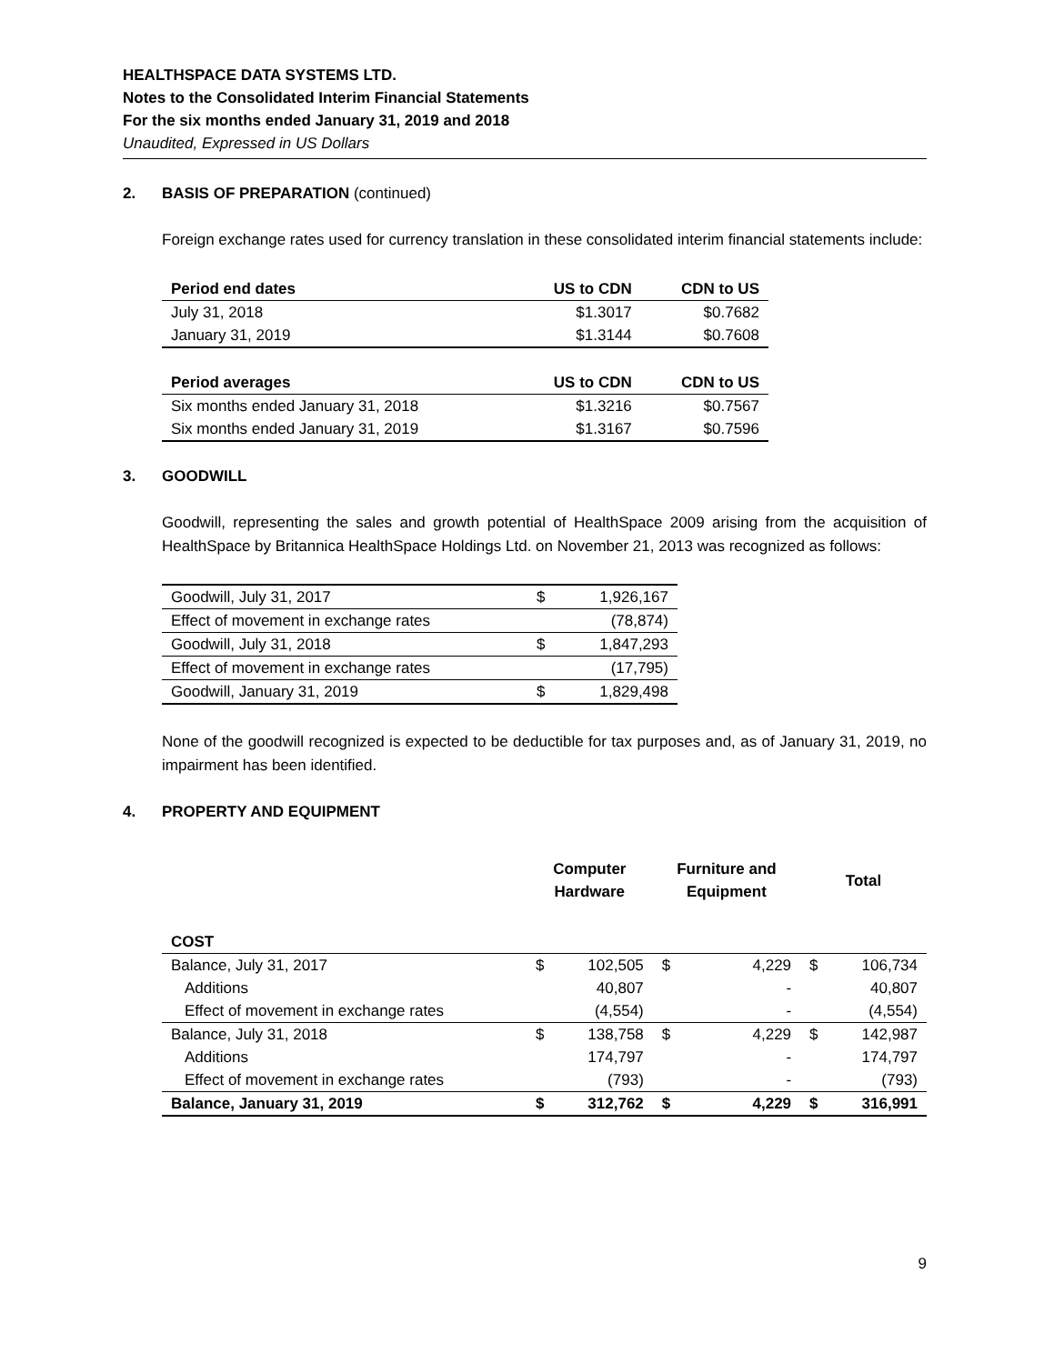HEALTHSPACE DATA SYSTEMS LTD.
Notes to the Consolidated Interim Financial Statements
For the six months ended January 31, 2019 and 2018
Unaudited, Expressed in US Dollars
2. BASIS OF PREPARATION (continued)
Foreign exchange rates used for currency translation in these consolidated interim financial statements include:
| Period end dates | US to CDN | CDN to US |
| --- | --- | --- |
| July 31, 2018 | $1.3017 | $0.7682 |
| January 31, 2019 | $1.3144 | $0.7608 |
| Period averages | US to CDN | CDN to US |
| Six months ended January 31, 2018 | $1.3216 | $0.7567 |
| Six months ended January 31, 2019 | $1.3167 | $0.7596 |
3. GOODWILL
Goodwill, representing the sales and growth potential of HealthSpace 2009 arising from the acquisition of HealthSpace by Britannica HealthSpace Holdings Ltd. on November 21, 2013 was recognized as follows:
| Goodwill, July 31, 2017 | $ | 1,926,167 |
| Effect of movement in exchange rates | | (78,874) |
| Goodwill, July 31, 2018 | $ | 1,847,293 |
| Effect of movement in exchange rates | | (17,795) |
| Goodwill, January 31, 2019 | $ | 1,829,498 |
None of the goodwill recognized is expected to be deductible for tax purposes and, as of January 31, 2019, no impairment has been identified.
4. PROPERTY AND EQUIPMENT
| | Computer Hardware | | Furniture and Equipment | | Total | |
| --- | --- | --- | --- | --- | --- | --- |
| COST | | | | | | |
| Balance, July 31, 2017 | $ | 102,505 | $ | 4,229 | $ | 106,734 |
| Additions | | 40,807 | | - | | 40,807 |
| Effect of movement in exchange rates | | (4,554) | | - | | (4,554) |
| Balance, July 31, 2018 | $ | 138,758 | $ | 4,229 | $ | 142,987 |
| Additions | | 174,797 | | - | | 174,797 |
| Effect of movement in exchange rates | | (793) | | - | | (793) |
| Balance, January 31, 2019 | $ | 312,762 | $ | 4,229 | $ | 316,991 |
9